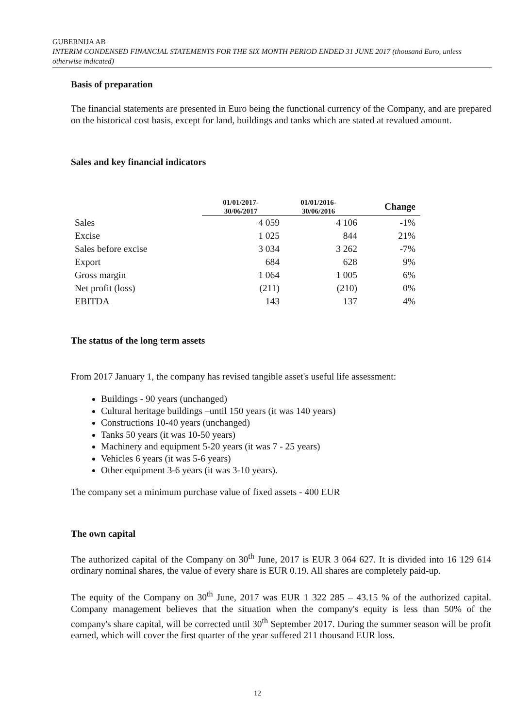GUBERNIJA AB
INTERIM CONDENSED FINANCIAL STATEMENTS FOR THE SIX MONTH PERIOD ENDED 31 JUNE 2017 (thousand Euro, unless otherwise indicated)
Basis of preparation
The financial statements are presented in Euro being the functional currency of the Company, and are prepared on the historical cost basis, except for land, buildings and tanks which are stated at revalued amount.
Sales and key financial indicators
| | 01/01/2017- 30/06/2017 | 01/01/2016- 30/06/2016 | Change |
| --- | --- | --- | --- |
| Sales | 4 059 | 4 106 | -1% |
| Excise | 1 025 | 844 | 21% |
| Sales before excise | 3 034 | 3 262 | -7% |
| Export | 684 | 628 | 9% |
| Gross margin | 1 064 | 1 005 | 6% |
| Net profit (loss) | (211) | (210) | 0% |
| EBITDA | 143 | 137 | 4% |
The status of the long term assets
From 2017 January 1, the company has revised tangible asset's useful life assessment:
Buildings - 90 years (unchanged)
Cultural heritage buildings –until 150 years (it was 140 years)
Constructions 10-40 years (unchanged)
Tanks 50 years (it was 10-50 years)
Machinery and equipment 5-20 years (it was 7 - 25 years)
Vehicles 6 years (it was 5-6 years)
Other equipment 3-6 years (it was 3-10 years).
The company set a minimum purchase value of fixed assets - 400 EUR
The own capital
The authorized capital of the Company on 30<sup>th</sup> June, 2017 is EUR 3 064 627. It is divided into 16 129 614 ordinary nominal shares, the value of every share is EUR 0.19. All shares are completely paid-up.
The equity of the Company on 30<sup>th</sup> June, 2017 was EUR 1 322 285 – 43.15 % of the authorized capital. Company management believes that the situation when the company's equity is less than 50% of the company's share capital, will be corrected until 30<sup>th</sup> September 2017. During the summer season will be profit earned, which will cover the first quarter of the year suffered 211 thousand EUR loss.
12